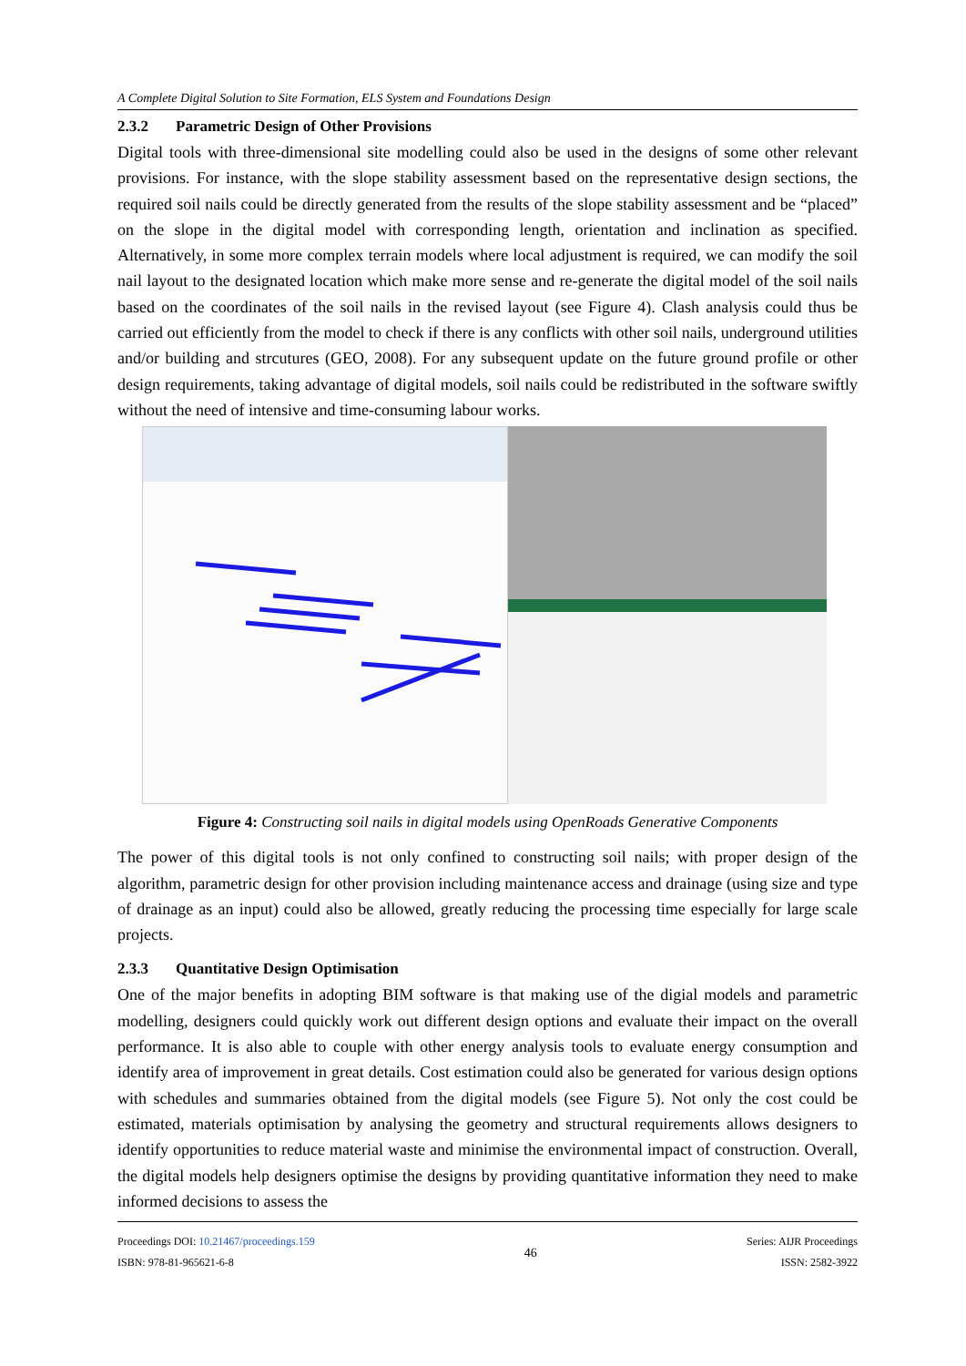A Complete Digital Solution to Site Formation, ELS System and Foundations Design
2.3.2 Parametric Design of Other Provisions
Digital tools with three-dimensional site modelling could also be used in the designs of some other relevant provisions. For instance, with the slope stability assessment based on the representative design sections, the required soil nails could be directly generated from the results of the slope stability assessment and be “placed” on the slope in the digital model with corresponding length, orientation and inclination as specified. Alternatively, in some more complex terrain models where local adjustment is required, we can modify the soil nail layout to the designated location which make more sense and re-generate the digital model of the soil nails based on the coordinates of the soil nails in the revised layout (see Figure 4). Clash analysis could thus be carried out efficiently from the model to check if there is any conflicts with other soil nails, underground utilities and/or building and strcutures (GEO, 2008). For any subsequent update on the future ground profile or other design requirements, taking advantage of digital models, soil nails could be redistributed in the software swiftly without the need of intensive and time-consuming labour works.
Figure 4: Constructing soil nails in digital models using OpenRoads Generative Components
The power of this digital tools is not only confined to constructing soil nails; with proper design of the algorithm, parametric design for other provision including maintenance access and drainage (using size and type of drainage as an input) could also be allowed, greatly reducing the processing time especially for large scale projects.
2.3.3 Quantitative Design Optimisation
One of the major benefits in adopting BIM software is that making use of the digial models and parametric modelling, designers could quickly work out different design options and evaluate their impact on the overall performance. It is also able to couple with other energy analysis tools to evaluate energy consumption and identify area of improvement in great details. Cost estimation could also be generated for various design options with schedules and summaries obtained from the digital models (see Figure 5). Not only the cost could be estimated, materials optimisation by analysing the geometry and structural requirements allows designers to identify opportunities to reduce material waste and minimise the environmental impact of construction. Overall, the digital models help designers optimise the designs by providing quantitative information they need to make informed decisions to assess the
Proceedings DOI: 10.21467/proceedings.159
ISBN: 978-81-965621-6-8
46
Series: AIJR Proceedings
ISSN: 2582-3922